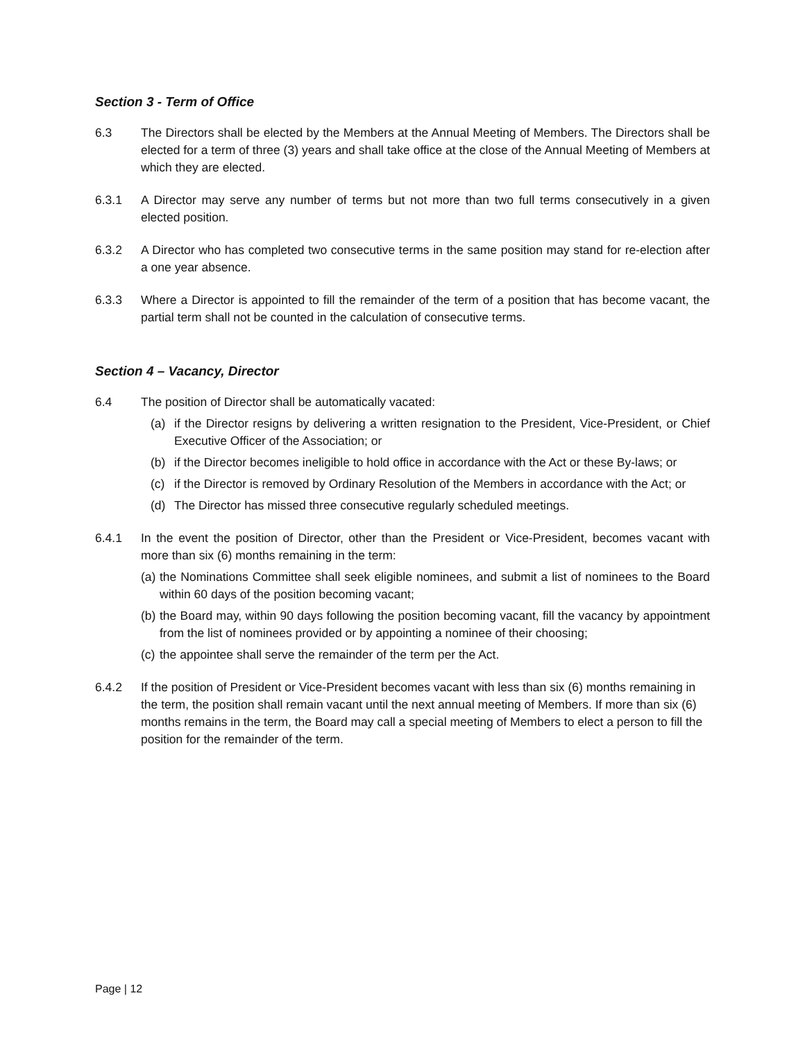Section 3 - Term of Office
6.3 The Directors shall be elected by the Members at the Annual Meeting of Members. The Directors shall be elected for a term of three (3) years and shall take office at the close of the Annual Meeting of Members at which they are elected.
6.3.1 A Director may serve any number of terms but not more than two full terms consecutively in a given elected position.
6.3.2 A Director who has completed two consecutive terms in the same position may stand for re-election after a one year absence.
6.3.3 Where a Director is appointed to fill the remainder of the term of a position that has become vacant, the partial term shall not be counted in the calculation of consecutive terms.
Section 4 – Vacancy, Director
6.4 The position of Director shall be automatically vacated:
(a) if the Director resigns by delivering a written resignation to the President, Vice-President, or Chief Executive Officer of the Association; or
(b) if the Director becomes ineligible to hold office in accordance with the Act or these By-laws; or
(c) if the Director is removed by Ordinary Resolution of the Members in accordance with the Act; or
(d) The Director has missed three consecutive regularly scheduled meetings.
6.4.1 In the event the position of Director, other than the President or Vice-President, becomes vacant with more than six (6) months remaining in the term:
(a)
the Nominations Committee shall seek eligible nominees, and submit a list of nominees to the Board within 60 days of the position becoming vacant;
(b)
the Board may, within 90 days following the position becoming vacant, fill the vacancy by appointment from the list of nominees provided or by appointing a nominee of their choosing;
(c)
the appointee shall serve the remainder of the term per the Act.
6.4.2 If the position of President or Vice-President becomes vacant with less than six (6) months remaining in the term, the position shall remain vacant until the next annual meeting of Members. If more than six (6) months remains in the term, the Board may call a special meeting of Members to elect a person to fill the position for the remainder of the term.
Page | 12